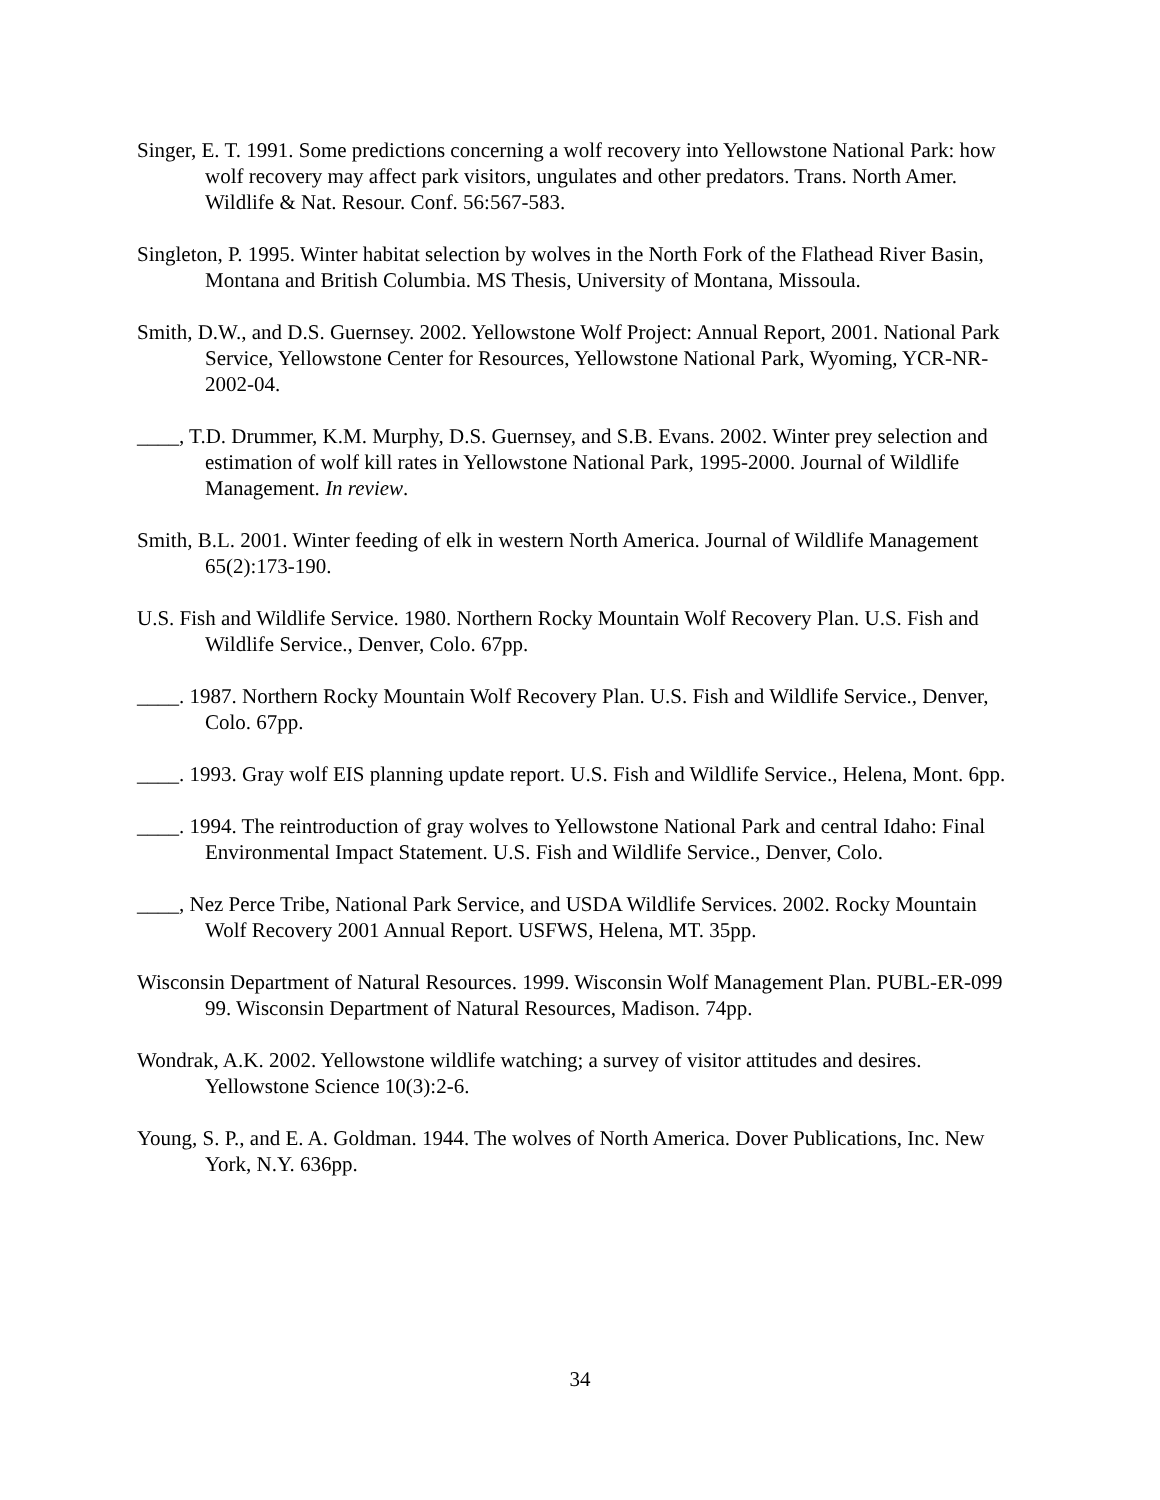Singer, E. T. 1991. Some predictions concerning a wolf recovery into Yellowstone National Park: how wolf recovery may affect park visitors, ungulates and other predators. Trans. North Amer. Wildlife & Nat. Resour. Conf. 56:567-583.
Singleton, P. 1995. Winter habitat selection by wolves in the North Fork of the Flathead River Basin, Montana and British Columbia. MS Thesis, University of Montana, Missoula.
Smith, D.W., and D.S. Guernsey. 2002. Yellowstone Wolf Project: Annual Report, 2001. National Park Service, Yellowstone Center for Resources, Yellowstone National Park, Wyoming, YCR-NR-2002-04.
____, T.D. Drummer, K.M. Murphy, D.S. Guernsey, and S.B. Evans. 2002. Winter prey selection and estimation of wolf kill rates in Yellowstone National Park, 1995-2000. Journal of Wildlife Management. In review.
Smith, B.L. 2001. Winter feeding of elk in western North America. Journal of Wildlife Management 65(2):173-190.
U.S. Fish and Wildlife Service. 1980. Northern Rocky Mountain Wolf Recovery Plan. U.S. Fish and Wildlife Service., Denver, Colo. 67pp.
____. 1987. Northern Rocky Mountain Wolf Recovery Plan. U.S. Fish and Wildlife Service., Denver, Colo. 67pp.
____. 1993. Gray wolf EIS planning update report. U.S. Fish and Wildlife Service., Helena, Mont. 6pp.
____. 1994. The reintroduction of gray wolves to Yellowstone National Park and central Idaho: Final Environmental Impact Statement. U.S. Fish and Wildlife Service., Denver, Colo.
____, Nez Perce Tribe, National Park Service, and USDA Wildlife Services. 2002. Rocky Mountain Wolf Recovery 2001 Annual Report. USFWS, Helena, MT. 35pp.
Wisconsin Department of Natural Resources. 1999. Wisconsin Wolf Management Plan. PUBL-ER-099 99. Wisconsin Department of Natural Resources, Madison. 74pp.
Wondrak, A.K. 2002. Yellowstone wildlife watching; a survey of visitor attitudes and desires. Yellowstone Science 10(3):2-6.
Young, S. P., and E. A. Goldman. 1944. The wolves of North America. Dover Publications, Inc. New York, N.Y. 636pp.
34